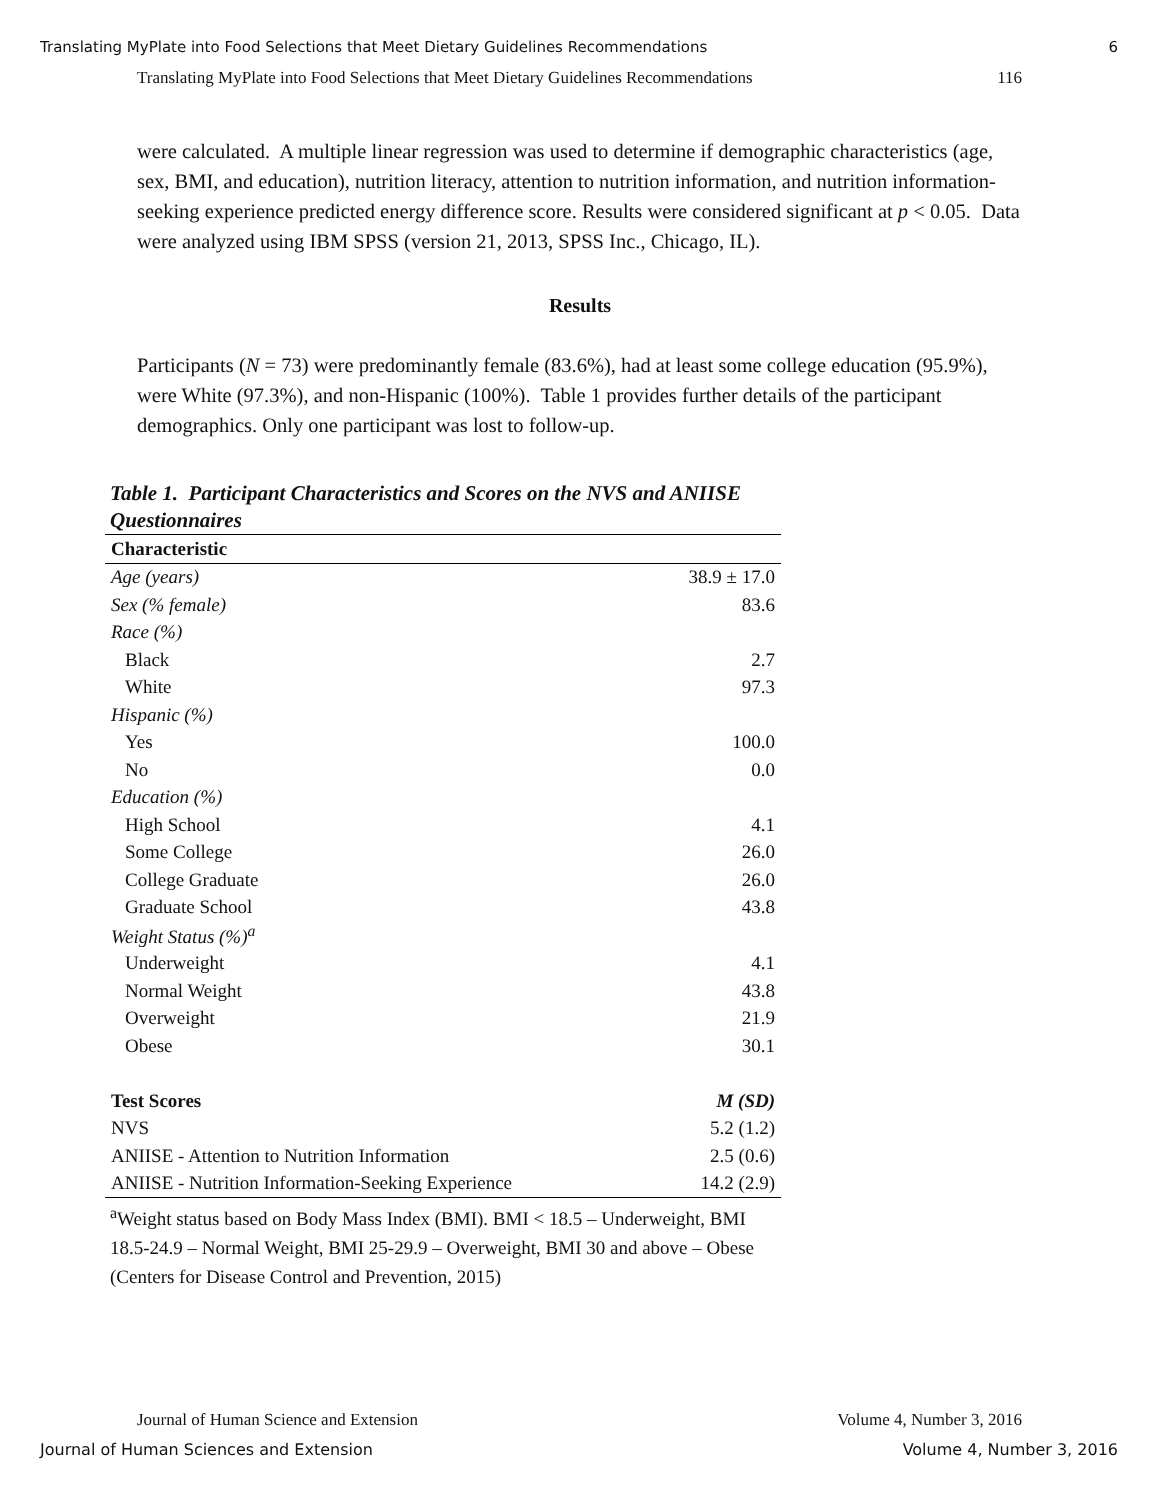Translating MyPlate into Food Selections that Meet Dietary Guidelines Recommendations 6
Translating MyPlate into Food Selections that Meet Dietary Guidelines Recommendations 116
were calculated. A multiple linear regression was used to determine if demographic characteristics (age, sex, BMI, and education), nutrition literacy, attention to nutrition information, and nutrition information-seeking experience predicted energy difference score. Results were considered significant at p < 0.05. Data were analyzed using IBM SPSS (version 21, 2013, SPSS Inc., Chicago, IL).
Results
Participants (N = 73) were predominantly female (83.6%), had at least some college education (95.9%), were White (97.3%), and non-Hispanic (100%). Table 1 provides further details of the participant demographics. Only one participant was lost to follow-up.
Table 1. Participant Characteristics and Scores on the NVS and ANIISE Questionnaires
| Characteristic | |
| --- | --- |
| Age (years) | 38.9 ± 17.0 |
| Sex (% female) | 83.6 |
| Race (%) | |
| Black | 2.7 |
| White | 97.3 |
| Hispanic (%) | |
| Yes | 100.0 |
| No | 0.0 |
| Education (%) | |
| High School | 4.1 |
| Some College | 26.0 |
| College Graduate | 26.0 |
| Graduate School | 43.8 |
| Weight Status (%)<sup>a</sup> | |
| Underweight | 4.1 |
| Normal Weight | 43.8 |
| Overweight | 21.9 |
| Obese | 30.1 |
| Test Scores | M (SD) |
| NVS | 5.2 (1.2) |
| ANIISE - Attention to Nutrition Information | 2.5 (0.6) |
| ANIISE - Nutrition Information-Seeking Experience | 14.2 (2.9) |
<sup>a</sup> Weight status based on Body Mass Index (BMI). BMI < 18.5 – Underweight, BMI 18.5-24.9 – Normal Weight, BMI 25-29.9 – Overweight, BMI 30 and above – Obese (Centers for Disease Control and Prevention, 2015)
Journal of Human Science and Extension Volume 4, Number 3, 2016
Journal of Human Sciences and Extension Volume 4, Number 3, 2016